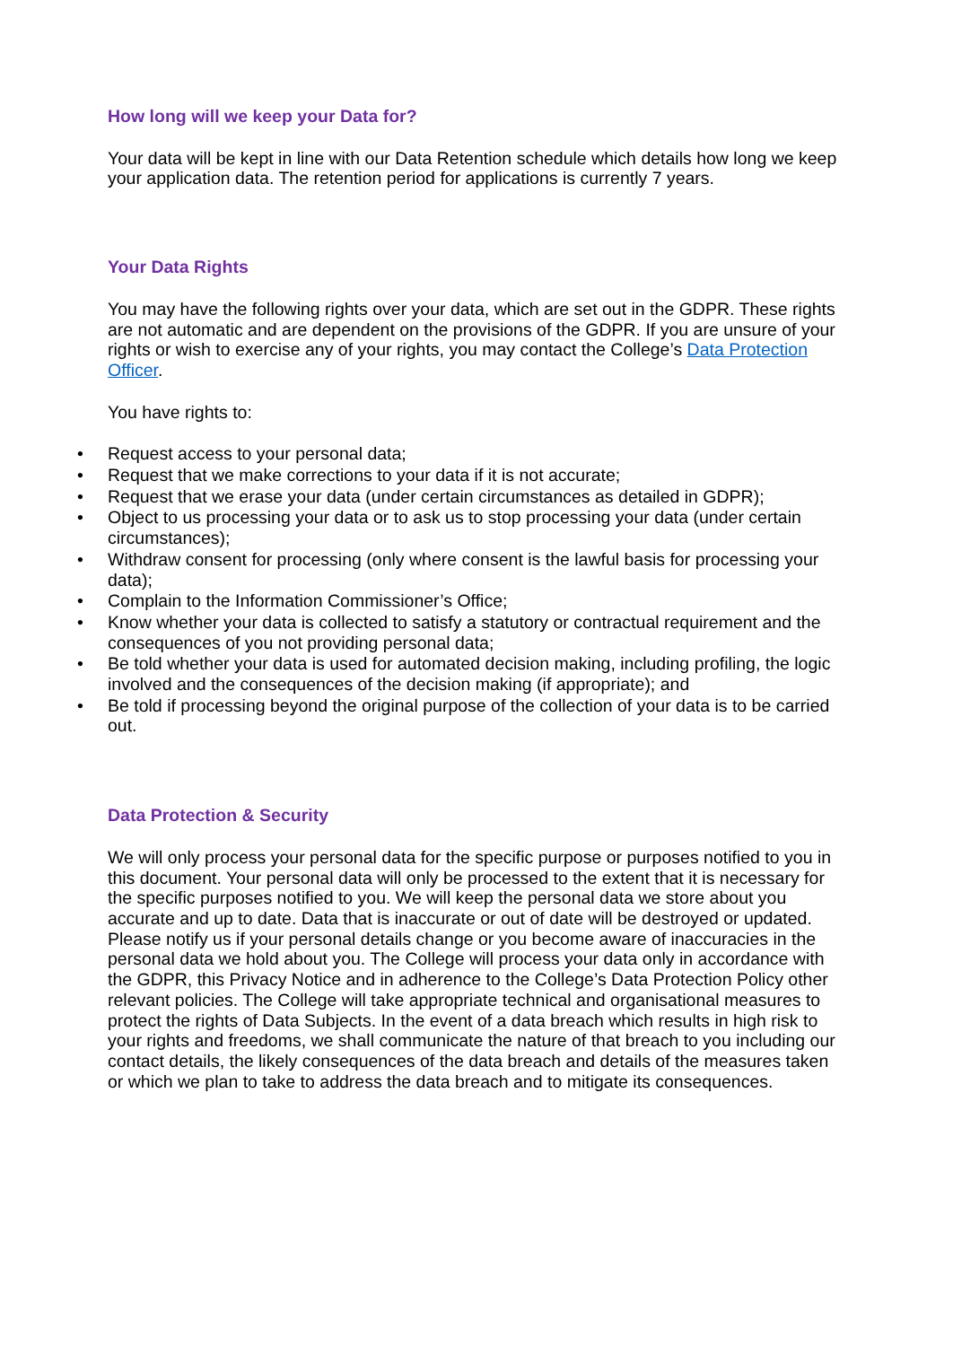How long will we keep your Data for?
Your data will be kept in line with our Data Retention schedule which details how long we keep your application data. The retention period for applications is currently 7 years.
Your Data Rights
You may have the following rights over your data, which are set out in the GDPR. These rights are not automatic and are dependent on the provisions of the GDPR. If you are unsure of your rights or wish to exercise any of your rights, you may contact the College’s Data Protection Officer.
You have rights to:
• Request access to your personal data;
• Request that we make corrections to your data if it is not accurate;
• Request that we erase your data (under certain circumstances as detailed in GDPR);
• Object to us processing your data or to ask us to stop processing your data (under certain circumstances);
• Withdraw consent for processing (only where consent is the lawful basis for processing your data);
• Complain to the Information Commissioner’s Office;
• Know whether your data is collected to satisfy a statutory or contractual requirement and the consequences of you not providing personal data;
• Be told whether your data is used for automated decision making, including profiling, the logic involved and the consequences of the decision making (if appropriate); and
• Be told if processing beyond the original purpose of the collection of your data is to be carried out.
Data Protection & Security
We will only process your personal data for the specific purpose or purposes notified to you in this document. Your personal data will only be processed to the extent that it is necessary for the specific purposes notified to you. We will keep the personal data we store about you accurate and up to date. Data that is inaccurate or out of date will be destroyed or updated. Please notify us if your personal details change or you become aware of inaccuracies in the personal data we hold about you. The College will process your data only in accordance with the GDPR, this Privacy Notice and in adherence to the College’s Data Protection Policy other relevant policies. The College will take appropriate technical and organisational measures to protect the rights of Data Subjects. In the event of a data breach which results in high risk to your rights and freedoms, we shall communicate the nature of that breach to you including our contact details, the likely consequences of the data breach and details of the measures taken or which we plan to take to address the data breach and to mitigate its consequences.